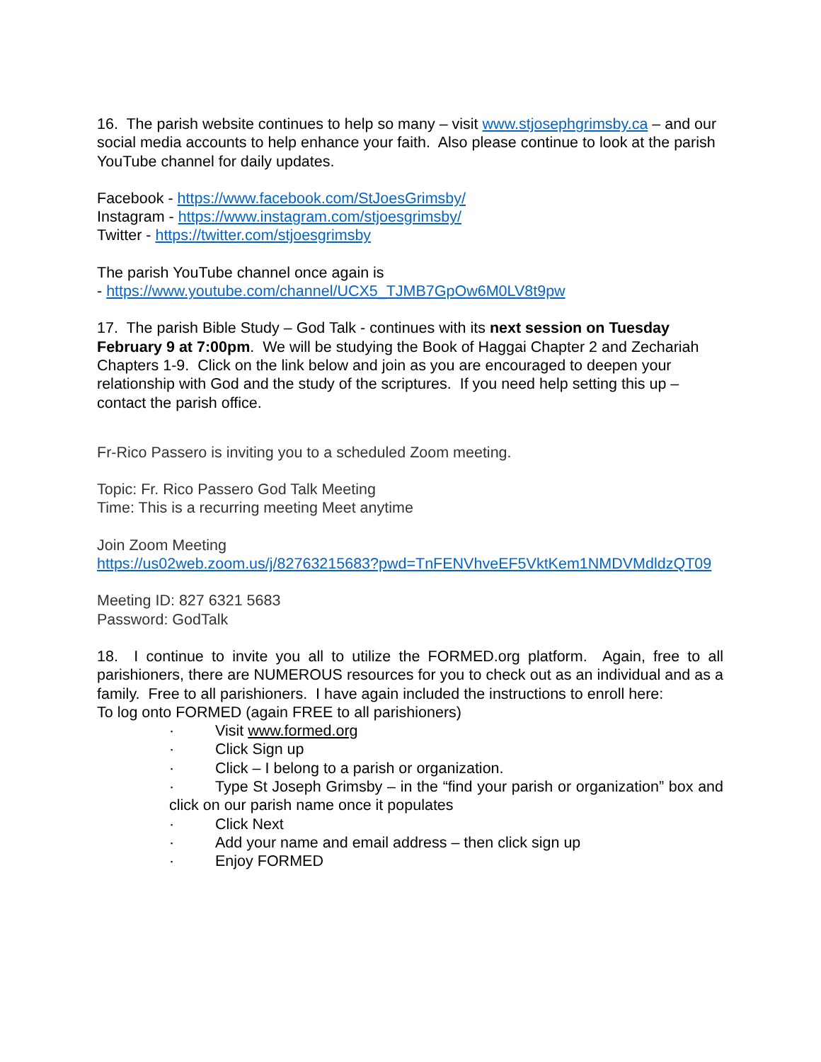16. The parish website continues to help so many – visit www.stjosephgrimsby.ca – and our social media accounts to help enhance your faith. Also please continue to look at the parish YouTube channel for daily updates.
Facebook - https://www.facebook.com/StJoesGrimsby/
Instagram - https://www.instagram.com/stjoesgrimsby/
Twitter - https://twitter.com/stjoesgrimsby
The parish YouTube channel once again is
- https://www.youtube.com/channel/UCX5_TJMB7GpOw6M0LV8t9pw
17. The parish Bible Study – God Talk - continues with its next session on Tuesday February 9 at 7:00pm. We will be studying the Book of Haggai Chapter 2 and Zechariah Chapters 1-9. Click on the link below and join as you are encouraged to deepen your relationship with God and the study of the scriptures. If you need help setting this up – contact the parish office.
Fr-Rico Passero is inviting you to a scheduled Zoom meeting.
Topic: Fr. Rico Passero God Talk Meeting
Time: This is a recurring meeting Meet anytime
Join Zoom Meeting
https://us02web.zoom.us/j/82763215683?pwd=TnFENVhveEF5VktKem1NMDVMdldzQT09
Meeting ID: 827 6321 5683
Password: GodTalk
18. I continue to invite you all to utilize the FORMED.org platform. Again, free to all parishioners, there are NUMEROUS resources for you to check out as an individual and as a family. Free to all parishioners. I have again included the instructions to enroll here:
To log onto FORMED (again FREE to all parishioners)
· Visit www.formed.org
· Click Sign up
· Click – I belong to a parish or organization.
· Type St Joseph Grimsby – in the “find your parish or organization” box and click on our parish name once it populates
· Click Next
· Add your name and email address – then click sign up
· Enjoy FORMED